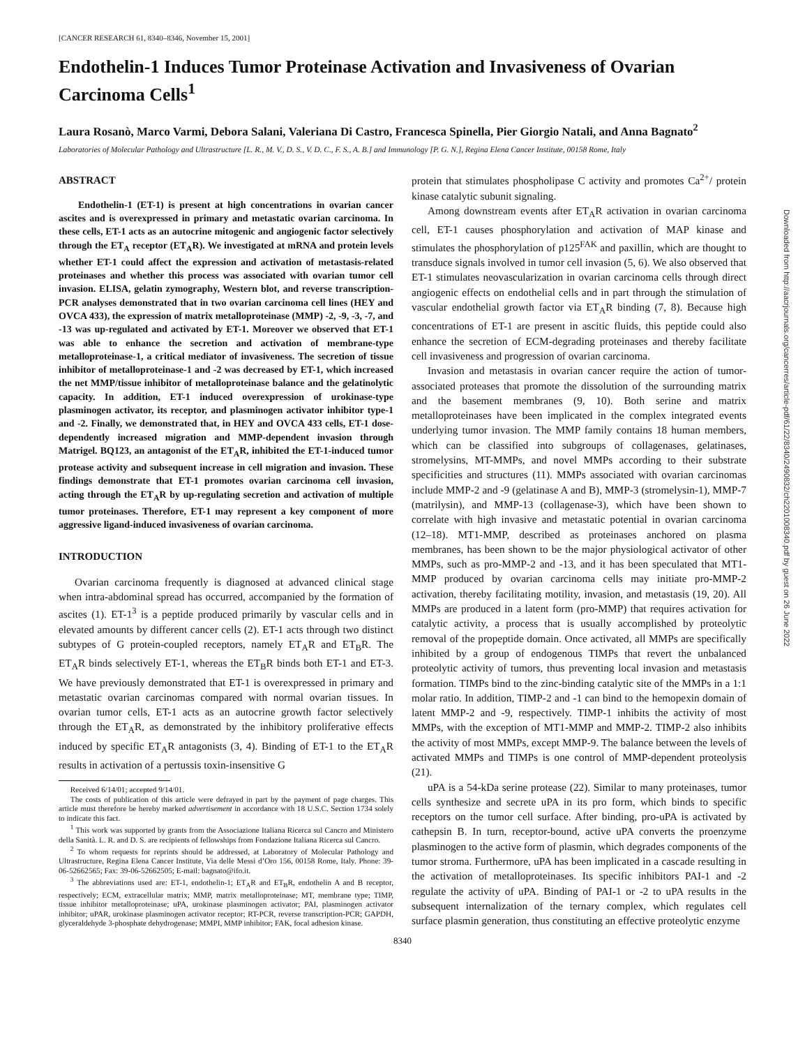[CANCER RESEARCH 61, 8340–8346, November 15, 2001]
Endothelin-1 Induces Tumor Proteinase Activation and Invasiveness of Ovarian Carcinoma Cells<sup>1</sup>
Laura Rosanò, Marco Varmi, Debora Salani, Valeriana Di Castro, Francesca Spinella, Pier Giorgio Natali, and Anna Bagnato<sup>2</sup>
Laboratories of Molecular Pathology and Ultrastructure [L. R., M. V., D. S., V. D. C., F. S., A. B.] and Immunology [P. G. N.], Regina Elena Cancer Institute, 00158 Rome, Italy
ABSTRACT
Endothelin-1 (ET-1) is present at high concentrations in ovarian cancer ascites and is overexpressed in primary and metastatic ovarian carcinoma. In these cells, ET-1 acts as an autocrine mitogenic and angiogenic factor selectively through the ET<sub>A</sub> receptor (ET<sub>A</sub>R). We investigated at mRNA and protein levels whether ET-1 could affect the expression and activation of metastasis-related proteinases and whether this process was associated with ovarian tumor cell invasion. ELISA, gelatin zymography, Western blot, and reverse transcription-PCR analyses demonstrated that in two ovarian carcinoma cell lines (HEY and OVCA 433), the expression of matrix metalloproteinase (MMP) -2, -9, -3, -7, and -13 was up-regulated and activated by ET-1. Moreover we observed that ET-1 was able to enhance the secretion and activation of membrane-type metalloproteinase-1, a critical mediator of invasiveness. The secretion of tissue inhibitor of metalloproteinase-1 and -2 was decreased by ET-1, which increased the net MMP/tissue inhibitor of metalloproteinase balance and the gelatinolytic capacity. In addition, ET-1 induced overexpression of urokinase-type plasminogen activator, its receptor, and plasminogen activator inhibitor type-1 and -2. Finally, we demonstrated that, in HEY and OVCA 433 cells, ET-1 dose-dependently increased migration and MMP-dependent invasion through Matrigel. BQ123, an antagonist of the ET<sub>A</sub>R, inhibited the ET-1-induced tumor protease activity and subsequent increase in cell migration and invasion. These findings demonstrate that ET-1 promotes ovarian carcinoma cell invasion, acting through the ET<sub>A</sub>R by up-regulating secretion and activation of multiple tumor proteinases. Therefore, ET-1 may represent a key component of more aggressive ligand-induced invasiveness of ovarian carcinoma.
INTRODUCTION
Ovarian carcinoma frequently is diagnosed at advanced clinical stage when intra-abdominal spread has occurred, accompanied by the formation of ascites (1). ET-1<sup>3</sup> is a peptide produced primarily by vascular cells and in elevated amounts by different cancer cells (2). ET-1 acts through two distinct subtypes of G protein-coupled receptors, namely ET<sub>A</sub>R and ET<sub>B</sub>R. The ET<sub>A</sub>R binds selectively ET-1, whereas the ET<sub>B</sub>R binds both ET-1 and ET-3. We have previously demonstrated that ET-1 is overexpressed in primary and metastatic ovarian carcinomas compared with normal ovarian tissues. In ovarian tumor cells, ET-1 acts as an autocrine growth factor selectively through the ET<sub>A</sub>R, as demonstrated by the inhibitory proliferative effects induced by specific ET<sub>A</sub>R antagonists (3, 4). Binding of ET-1 to the ET<sub>A</sub>R results in activation of a pertussis toxin-insensitive G
Received 6/14/01; accepted 9/14/01.
The costs of publication of this article were defrayed in part by the payment of page charges. This article must therefore be hereby marked advertisement in accordance with 18 U.S.C. Section 1734 solely to indicate this fact.
<sup>1</sup> This work was supported by grants from the Associazione Italiana Ricerca sul Cancro and Ministero della Sanità. L. R. and D. S. are recipients of fellowships from Fondazione Italiana Ricerca sul Cancro.
<sup>2</sup> To whom requests for reprints should be addressed, at Laboratory of Molecular Pathology and Ultrastructure, Regina Elena Cancer Institute, Via delle Messi d’Oro 156, 00158 Rome, Italy. Phone: 39-06-52662565; Fax: 39-06-52662505; E-mail: bagnato@ifo.it.
<sup>3</sup> The abbreviations used are: ET-1, endothelin-1; ET<sub>A</sub>R and ET<sub>B</sub>R, endothelin A and B receptor, respectively; ECM, extracellular matrix; MMP, matrix metalloproteinase; MT, membrane type; TIMP, tissue inhibitor metalloproteinase; uPA, urokinase plasminogen activator; PAI, plasminogen activator inhibitor; uPAR, urokinase plasminogen activator receptor; RT-PCR, reverse transcription-PCR; GAPDH, glyceraldehyde 3-phosphate dehydrogenase; MMPI, MMP inhibitor; FAK, focal adhesion kinase.
protein that stimulates phospholipase C activity and promotes Ca<sup>2+</sup>/ protein kinase catalytic subunit signaling.
Among downstream events after ET<sub>A</sub>R activation in ovarian carcinoma cell, ET-1 causes phosphorylation and activation of MAP kinase and stimulates the phosphorylation of p125<sup>FAK</sup> and paxillin, which are thought to transduce signals involved in tumor cell invasion (5, 6). We also observed that ET-1 stimulates neovascularization in ovarian carcinoma cells through direct angiogenic effects on endothelial cells and in part through the stimulation of vascular endothelial growth factor via ET<sub>A</sub>R binding (7, 8). Because high concentrations of ET-1 are present in ascitic fluids, this peptide could also enhance the secretion of ECM-degrading proteinases and thereby facilitate cell invasiveness and progression of ovarian carcinoma.
Invasion and metastasis in ovarian cancer require the action of tumor-associated proteases that promote the dissolution of the surrounding matrix and the basement membranes (9, 10). Both serine and matrix metalloproteinases have been implicated in the complex integrated events underlying tumor invasion. The MMP family contains 18 human members, which can be classified into subgroups of collagenases, gelatinases, stromelysins, MT-MMPs, and novel MMPs according to their substrate specificities and structures (11). MMPs associated with ovarian carcinomas include MMP-2 and -9 (gelatinase A and B), MMP-3 (stromelysin-1), MMP-7 (matrilysin), and MMP-13 (collagenase-3), which have been shown to correlate with high invasive and metastatic potential in ovarian carcinoma (12–18). MT1-MMP, described as proteinases anchored on plasma membranes, has been shown to be the major physiological activator of other MMPs, such as pro-MMP-2 and -13, and it has been speculated that MT1-MMP produced by ovarian carcinoma cells may initiate pro-MMP-2 activation, thereby facilitating motility, invasion, and metastasis (19, 20). All MMPs are produced in a latent form (pro-MMP) that requires activation for catalytic activity, a process that is usually accomplished by proteolytic removal of the propeptide domain. Once activated, all MMPs are specifically inhibited by a group of endogenous TIMPs that revert the unbalanced proteolytic activity of tumors, thus preventing local invasion and metastasis formation. TIMPs bind to the zinc-binding catalytic site of the MMPs in a 1:1 molar ratio. In addition, TIMP-2 and -1 can bind to the hemopexin domain of latent MMP-2 and -9, respectively. TIMP-1 inhibits the activity of most MMPs, with the exception of MT1-MMP and MMP-2. TIMP-2 also inhibits the activity of most MMPs, except MMP-9. The balance between the levels of activated MMPs and TIMPs is one control of MMP-dependent proteolysis (21).
uPA is a 54-kDa serine protease (22). Similar to many proteinases, tumor cells synthesize and secrete uPA in its pro form, which binds to specific receptors on the tumor cell surface. After binding, pro-uPA is activated by cathepsin B. In turn, receptor-bound, active uPA converts the proenzyme plasminogen to the active form of plasmin, which degrades components of the tumor stroma. Furthermore, uPA has been implicated in a cascade resulting in the activation of metalloproteinases. Its specific inhibitors PAI-1 and -2 regulate the activity of uPA. Binding of PAI-1 or -2 to uPA results in the subsequent internalization of the ternary complex, which regulates cell surface plasmin generation, thus constituting an effective proteolytic enzyme
8340
Downloaded from http://aacrjournals.org/cancerres/article-pdf/61/22/8340/2490832/ch2201008340.pdf by guest on 26 June 2022